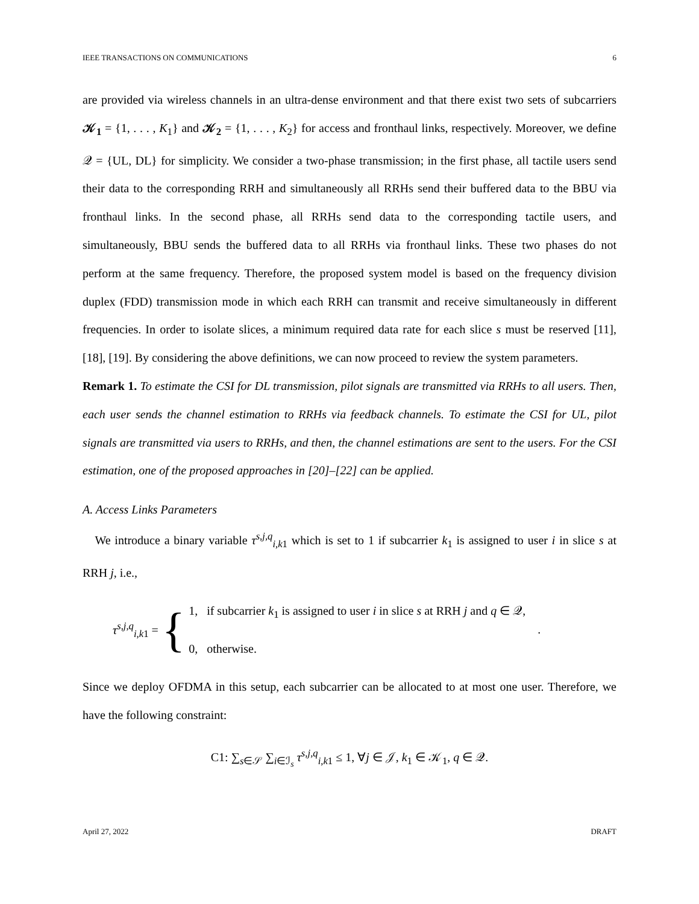IEEE TRANSACTIONS ON COMMUNICATIONS 6
are provided via wireless channels in an ultra-dense environment and that there exist two sets of subcarriers 𝒦<sub>1</sub> = {1, . . . , K<sub>1</sub>} and 𝒦<sub>2</sub> = {1, . . . , K<sub>2</sub>} for access and fronthaul links, respectively. Moreover, we define 𝒬 = {UL, DL} for simplicity. We consider a two-phase transmission; in the first phase, all tactile users send their data to the corresponding RRH and simultaneously all RRHs send their buffered data to the BBU via fronthaul links. In the second phase, all RRHs send data to the corresponding tactile users, and simultaneously, BBU sends the buffered data to all RRHs via fronthaul links. These two phases do not perform at the same frequency. Therefore, the proposed system model is based on the frequency division duplex (FDD) transmission mode in which each RRH can transmit and receive simultaneously in different frequencies. In order to isolate slices, a minimum required data rate for each slice s must be reserved [11], [18], [19]. By considering the above definitions, we can now proceed to review the system parameters.
Remark 1. To estimate the CSI for DL transmission, pilot signals are transmitted via RRHs to all users. Then, each user sends the channel estimation to RRHs via feedback channels. To estimate the CSI for UL, pilot signals are transmitted via users to RRHs, and then, the channel estimations are sent to the users. For the CSI estimation, one of the proposed approaches in [20]–[22] can be applied.
A. Access Links Parameters
We introduce a binary variable τ<sup>s,j,q</sup><sub>i,k1</sub> which is set to 1 if subcarrier k<sub>1</sub> is assigned to user i in slice s at RRH j, i.e.,
τ<sup>s,j,q</sup><sub>i,k1</sub> = {
1, if subcarrier k<sub>1</sub> is assigned to user i in slice s at RRH j and q ∈ 𝒬,
0, otherwise.
.
Since we deploy OFDMA in this setup, each subcarrier can be allocated to at most one user. Therefore, we have the following constraint:
C1: ∑<sub>s∈𝒮</sub> ∑<sub>i∈ℐ<sub>s</sub></sub> τ<sup>s,j,q</sup><sub>i,k1</sub> ≤ 1, ∀j ∈ 𝒥, k<sub>1</sub> ∈ 𝒦<sub>1</sub>, q ∈ 𝒬.
April 27, 2022 DRAFT